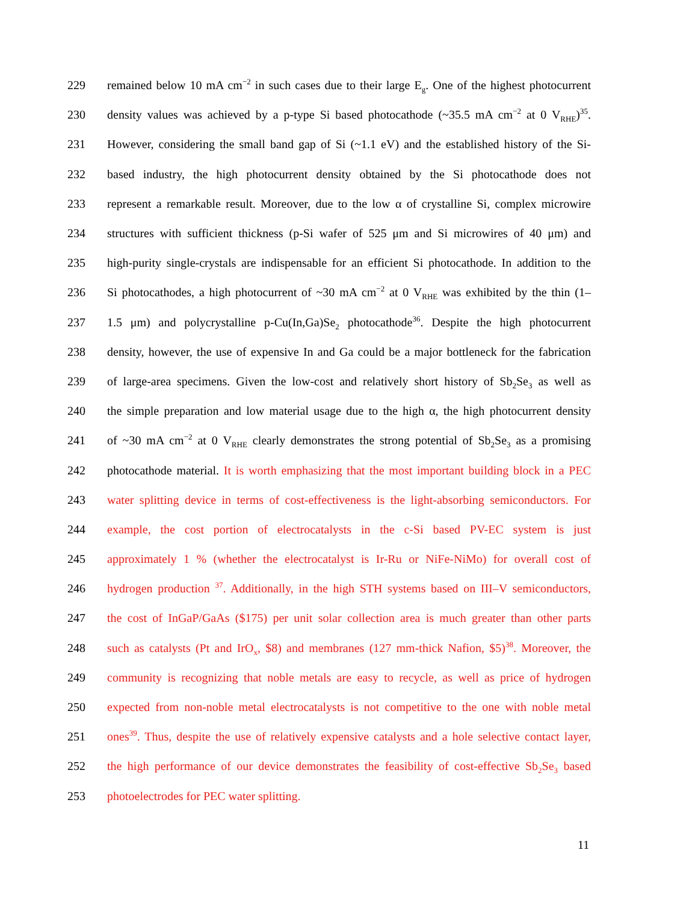229 remained below 10 mA cm<sup>−2</sup> in such cases due to their large E<sub>g</sub>. One of the highest photocurrent
230 density values was achieved by a p-type Si based photocathode (~35.5 mA cm<sup>−2</sup> at 0 V<sub>RHE</sub>)<sup>35</sup>.
231 However, considering the small band gap of Si (~1.1 eV) and the established history of the Si-
232 based industry, the high photocurrent density obtained by the Si photocathode does not
233 represent a remarkable result. Moreover, due to the low α of crystalline Si, complex microwire
234 structures with sufficient thickness (p-Si wafer of 525 μm and Si microwires of 40 μm) and
235 high-purity single-crystals are indispensable for an efficient Si photocathode. In addition to the
236 Si photocathodes, a high photocurrent of ~30 mA cm<sup>−2</sup> at 0 V<sub>RHE</sub> was exhibited by the thin (1–
237 1.5 μm) and polycrystalline p-Cu(In,Ga)Se<sub>2</sub> photocathode<sup>36</sup>. Despite the high photocurrent
238 density, however, the use of expensive In and Ga could be a major bottleneck for the fabrication
239 of large-area specimens. Given the low-cost and relatively short history of Sb<sub>2</sub>Se<sub>3</sub> as well as
240 the simple preparation and low material usage due to the high α, the high photocurrent density
241 of ~30 mA cm<sup>−2</sup> at 0 V<sub>RHE</sub> clearly demonstrates the strong potential of Sb<sub>2</sub>Se<sub>3</sub> as a promising
242 photocathode material. It is worth emphasizing that the most important building block in a PEC
243 water splitting device in terms of cost-effectiveness is the light-absorbing semiconductors. For
244 example, the cost portion of electrocatalysts in the c-Si based PV-EC system is just
245 approximately 1 % (whether the electrocatalyst is Ir-Ru or NiFe-NiMo) for overall cost of
246 hydrogen production <sup>37</sup>. Additionally, in the high STH systems based on III–V semiconductors,
247 the cost of InGaP/GaAs ($175) per unit solar collection area is much greater than other parts
248 such as catalysts (Pt and IrO<sub>x</sub>, $8) and membranes (127 mm-thick Nafion, $5)<sup>38</sup>. Moreover, the
249 community is recognizing that noble metals are easy to recycle, as well as price of hydrogen
250 expected from non-noble metal electrocatalysts is not competitive to the one with noble metal
251 ones<sup>39</sup>. Thus, despite the use of relatively expensive catalysts and a hole selective contact layer,
252 the high performance of our device demonstrates the feasibility of cost-effective Sb<sub>2</sub>Se<sub>3</sub> based
253 photoelectrodes for PEC water splitting.
11